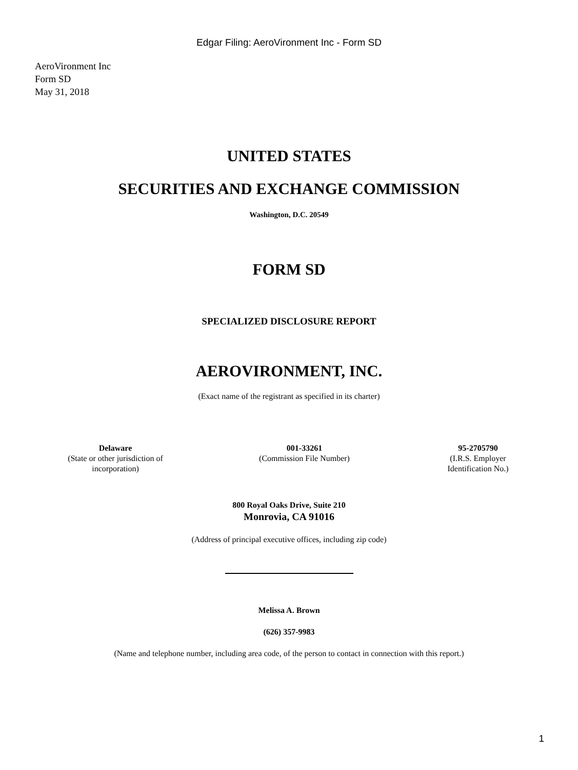Edgar Filing: AeroVironment Inc - Form SD
AeroVironment Inc
Form SD
May 31, 2018
UNITED STATES
SECURITIES AND EXCHANGE COMMISSION
Washington, D.C. 20549
FORM SD
SPECIALIZED DISCLOSURE REPORT
AEROVIRONMENT, INC.
(Exact name of the registrant as specified in its charter)
Delaware
(State or other jurisdiction of incorporation)
001-33261
(Commission File Number)
95-2705790
(I.R.S. Employer Identification No.)
800 Royal Oaks Drive, Suite 210
Monrovia, CA 91016
(Address of principal executive offices, including zip code)
Melissa A. Brown
(626) 357-9983
(Name and telephone number, including area code, of the person to contact in connection with this report.)
1